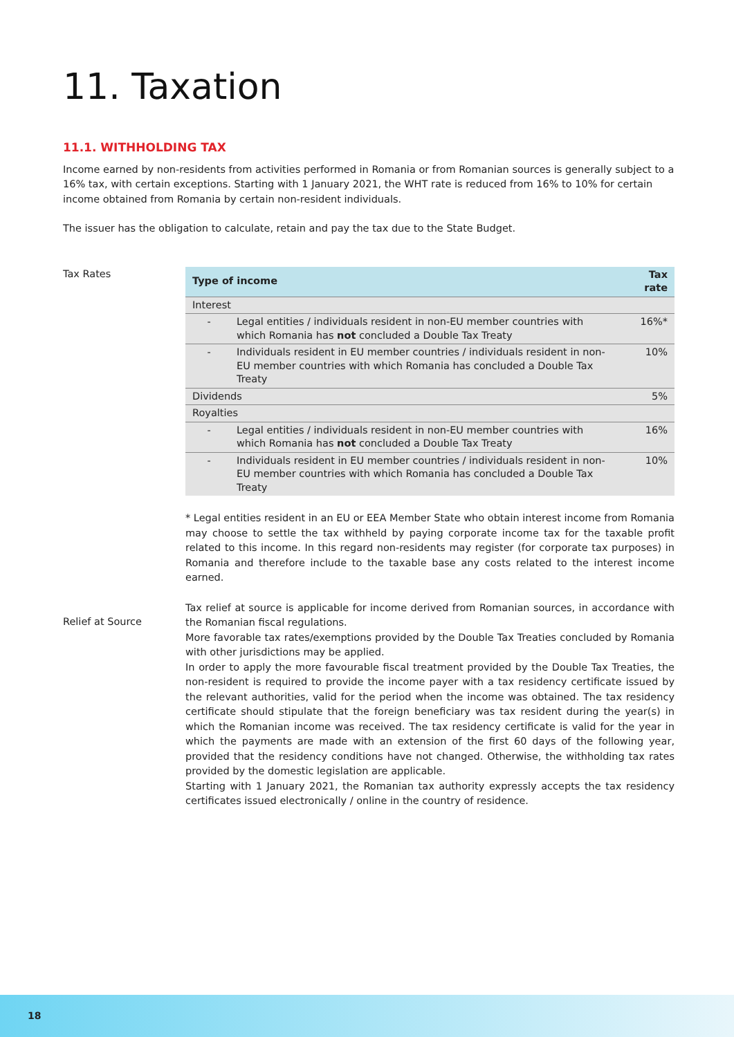11. Taxation
11.1. WITHHOLDING TAX
Income earned by non-residents from activities performed in Romania or from Romanian sources is generally subject to a 16% tax, with certain exceptions. Starting with 1 January 2021, the WHT rate is reduced from 16% to 10% for certain income obtained from Romania by certain non-resident individuals.
The issuer has the obligation to calculate, retain and pay the tax due to the State Budget.
Tax Rates
| Type of income | | Tax rate |
| --- | --- | --- |
| Interest | | |
| - | Legal entities / individuals resident in non-EU member countries with which Romania has not concluded a Double Tax Treaty | 16%* |
| - | Individuals resident in EU member countries / individuals resident in non-EU member countries with which Romania has concluded a Double Tax Treaty | 10% |
| Dividends | | 5% |
| Royalties | | |
| - | Legal entities / individuals resident in non-EU member countries with which Romania has not concluded a Double Tax Treaty | 16% |
| - | Individuals resident in EU member countries / individuals resident in non-EU member countries with which Romania has concluded a Double Tax Treaty | 10% |
* Legal entities resident in an EU or EEA Member State who obtain interest income from Romania may choose to settle the tax withheld by paying corporate income tax for the taxable profit related to this income. In this regard non-residents may register (for corporate tax purposes) in Romania and therefore include to the taxable base any costs related to the interest income earned.
Relief at Source
Tax relief at source is applicable for income derived from Romanian sources, in accordance with the Romanian fiscal regulations.
More favorable tax rates/exemptions provided by the Double Tax Treaties concluded by Romania with other jurisdictions may be applied.
In order to apply the more favourable fiscal treatment provided by the Double Tax Treaties, the non-resident is required to provide the income payer with a tax residency certificate issued by the relevant authorities, valid for the period when the income was obtained. The tax residency certificate should stipulate that the foreign beneficiary was tax resident during the year(s) in which the Romanian income was received. The tax residency certificate is valid for the year in which the payments are made with an extension of the first 60 days of the following year, provided that the residency conditions have not changed. Otherwise, the withholding tax rates provided by the domestic legislation are applicable.
Starting with 1 January 2021, the Romanian tax authority expressly accepts the tax residency certificates issued electronically / online in the country of residence.
18